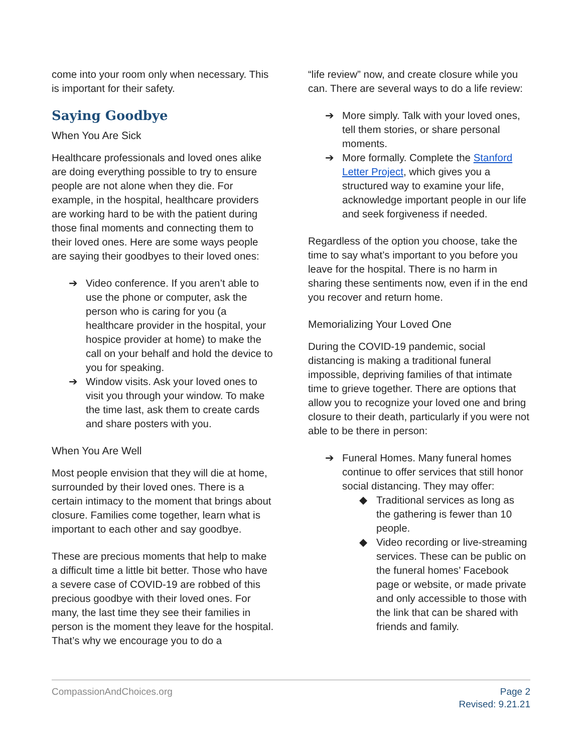come into your room only when necessary. This is important for their safety.
Saying Goodbye
When You Are Sick
Healthcare professionals and loved ones alike are doing everything possible to try to ensure people are not alone when they die. For example, in the hospital, healthcare providers are working hard to be with the patient during those final moments and connecting them to their loved ones. Here are some ways people are saying their goodbyes to their loved ones:
➔ Video conference. If you aren’t able to use the phone or computer, ask the person who is caring for you (a healthcare provider in the hospital, your hospice provider at home) to make the call on your behalf and hold the device to you for speaking.
➔ Window visits. Ask your loved ones to visit you through your window. To make the time last, ask them to create cards and share posters with you.
When You Are Well
Most people envision that they will die at home, surrounded by their loved ones. There is a certain intimacy to the moment that brings about closure. Families come together, learn what is important to each other and say goodbye.
These are precious moments that help to make a difficult time a little bit better. Those who have a severe case of COVID-19 are robbed of this precious goodbye with their loved ones. For many, the last time they see their families in person is the moment they leave for the hospital. That’s why we encourage you to do a
“life review” now, and create closure while you can. There are several ways to do a life review:
➔ More simply. Talk with your loved ones, tell them stories, or share personal moments.
➔ More formally. Complete the Stanford Letter Project, which gives you a structured way to examine your life, acknowledge important people in our life and seek forgiveness if needed.
Regardless of the option you choose, take the time to say what’s important to you before you leave for the hospital. There is no harm in sharing these sentiments now, even if in the end you recover and return home.
Memorializing Your Loved One
During the COVID-19 pandemic, social distancing is making a traditional funeral impossible, depriving families of that intimate time to grieve together. There are options that allow you to recognize your loved one and bring closure to their death, particularly if you were not able to be there in person:
➔ Funeral Homes. Many funeral homes continue to offer services that still honor social distancing. They may offer:
◆ Traditional services as long as the gathering is fewer than 10 people.
◆ Video recording or live-streaming services. These can be public on the funeral homes’ Facebook page or website, or made private and only accessible to those with the link that can be shared with friends and family.
CompassionAndChoices.org Page 2
Revised: 9.21.21